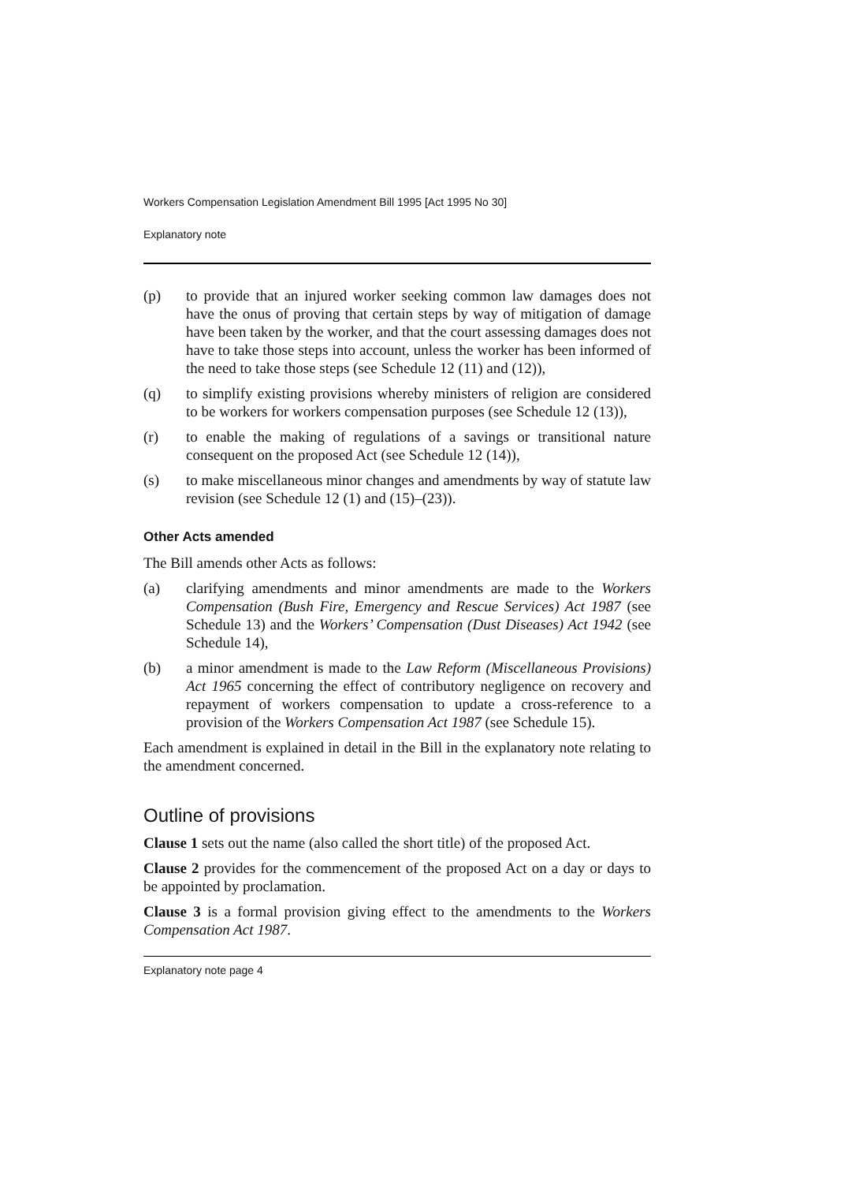Workers Compensation Legislation Amendment Bill 1995 [Act 1995 No 30]
Explanatory note
(p) to provide that an injured worker seeking common law damages does not have the onus of proving that certain steps by way of mitigation of damage have been taken by the worker, and that the court assessing damages does not have to take those steps into account, unless the worker has been informed of the need to take those steps (see Schedule 12 (11) and (12)),
(q) to simplify existing provisions whereby ministers of religion are considered to be workers for workers compensation purposes (see Schedule 12 (13)),
(r) to enable the making of regulations of a savings or transitional nature consequent on the proposed Act (see Schedule 12 (14)),
(s) to make miscellaneous minor changes and amendments by way of statute law revision (see Schedule 12 (1) and (15)–(23)).
Other Acts amended
The Bill amends other Acts as follows:
(a) clarifying amendments and minor amendments are made to the Workers Compensation (Bush Fire, Emergency and Rescue Services) Act 1987 (see Schedule 13) and the Workers’ Compensation (Dust Diseases) Act 1942 (see Schedule 14),
(b) a minor amendment is made to the Law Reform (Miscellaneous Provisions) Act 1965 concerning the effect of contributory negligence on recovery and repayment of workers compensation to update a cross-reference to a provision of the Workers Compensation Act 1987 (see Schedule 15).
Each amendment is explained in detail in the Bill in the explanatory note relating to the amendment concerned.
Outline of provisions
Clause 1 sets out the name (also called the short title) of the proposed Act.
Clause 2 provides for the commencement of the proposed Act on a day or days to be appointed by proclamation.
Clause 3 is a formal provision giving effect to the amendments to the Workers Compensation Act 1987.
Explanatory note page 4